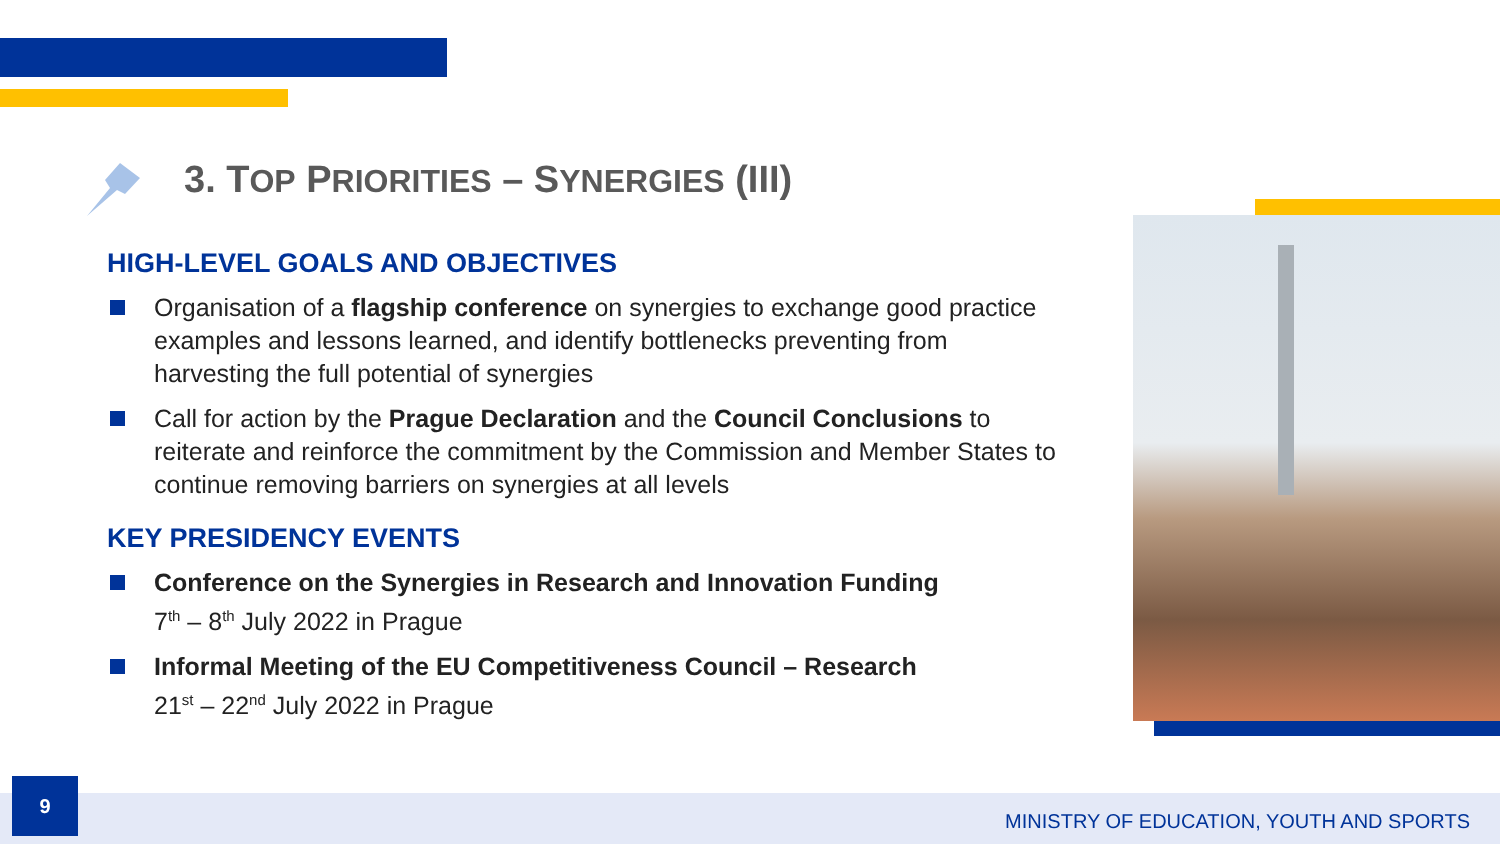3. TOP PRIORITIES – SYNERGIES (III)
HIGH-LEVEL GOALS AND OBJECTIVES
Organisation of a flagship conference on synergies to exchange good practice examples and lessons learned, and identify bottlenecks preventing from harvesting the full potential of synergies
Call for action by the Prague Declaration and the Council Conclusions to reiterate and reinforce the commitment by the Commission and Member States to continue removing barriers on synergies at all levels
KEY PRESIDENCY EVENTS
Conference on the Synergies in Research and Innovation Funding
7<sup>th</sup> – 8<sup>th</sup> July 2022 in Prague
Informal Meeting of the EU Competitiveness Council – Research
21<sup>st</sup> – 22<sup>nd</sup> July 2022 in Prague
9
MINISTRY OF EDUCATION, YOUTH AND SPORTS